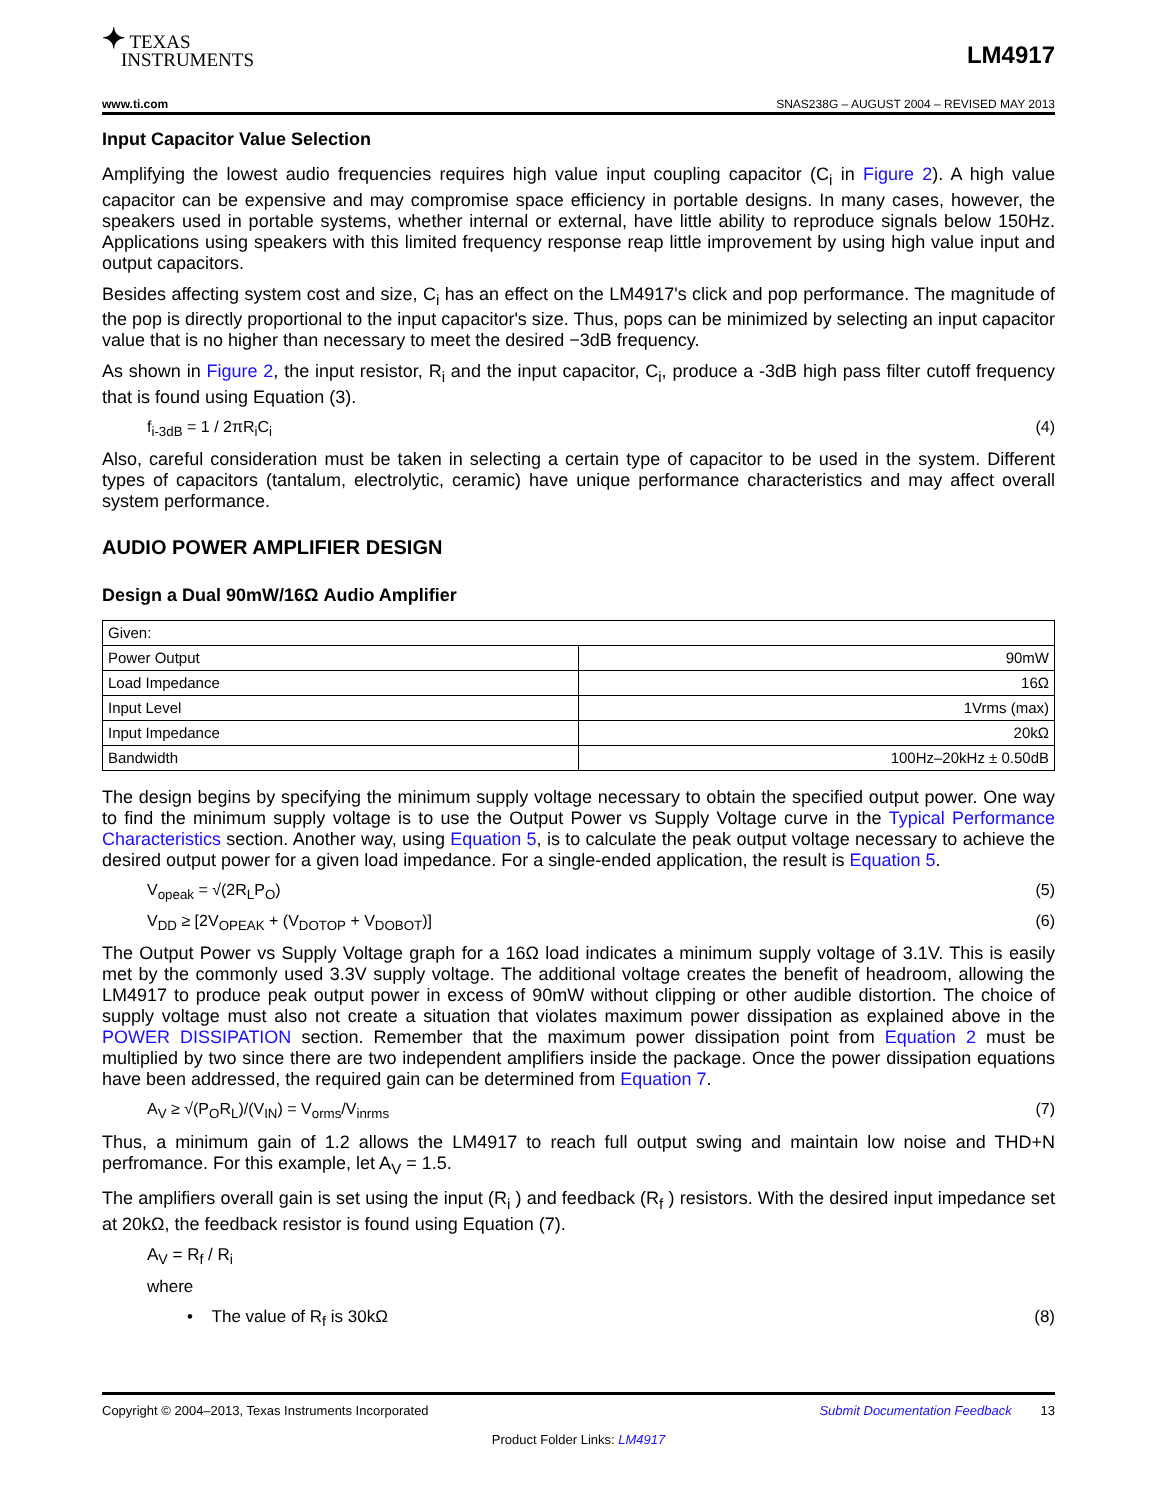✦ TEXAS
INSTRUMENTS
LM4917
www.ti.com SNAS238G – AUGUST 2004 – REVISED MAY 2013
Input Capacitor Value Selection
Amplifying the lowest audio frequencies requires high value input coupling capacitor (C<sub>i</sub> in Figure 2). A high value capacitor can be expensive and may compromise space efficiency in portable designs. In many cases, however, the speakers used in portable systems, whether internal or external, have little ability to reproduce signals below 150Hz. Applications using speakers with this limited frequency response reap little improvement by using high value input and output capacitors.
Besides affecting system cost and size, C<sub>i</sub> has an effect on the LM4917's click and pop performance. The magnitude of the pop is directly proportional to the input capacitor's size. Thus, pops can be minimized by selecting an input capacitor value that is no higher than necessary to meet the desired −3dB frequency.
As shown in Figure 2, the input resistor, R<sub>i</sub> and the input capacitor, C<sub>i</sub>, produce a -3dB high pass filter cutoff frequency that is found using Equation (3).
f<sub>i-3dB</sub> = 1 / 2πR<sub>i</sub>C<sub>i</sub> (4)
Also, careful consideration must be taken in selecting a certain type of capacitor to be used in the system. Different types of capacitors (tantalum, electrolytic, ceramic) have unique performance characteristics and may affect overall system performance.
AUDIO POWER AMPLIFIER DESIGN
Design a Dual 90mW/16Ω Audio Amplifier
| Given: | |
| Power Output | 90mW |
| Load Impedance | 16Ω |
| Input Level | 1Vrms (max) |
| Input Impedance | 20kΩ |
| Bandwidth | 100Hz–20kHz ± 0.50dB |
The design begins by specifying the minimum supply voltage necessary to obtain the specified output power. One way to find the minimum supply voltage is to use the Output Power vs Supply Voltage curve in the Typical Performance Characteristics section. Another way, using Equation 5, is to calculate the peak output voltage necessary to achieve the desired output power for a given load impedance. For a single-ended application, the result is Equation 5.
V<sub>opeak</sub> = √(2R<sub>L</sub>P<sub>O</sub>) (5)
V<sub>DD</sub> ≥ [2V<sub>OPEAK</sub> + (V<sub>DOTOP</sub> + V<sub>DOBOT</sub>)] (6)
The Output Power vs Supply Voltage graph for a 16Ω load indicates a minimum supply voltage of 3.1V. This is easily met by the commonly used 3.3V supply voltage. The additional voltage creates the benefit of headroom, allowing the LM4917 to produce peak output power in excess of 90mW without clipping or other audible distortion. The choice of supply voltage must also not create a situation that violates maximum power dissipation as explained above in the POWER DISSIPATION section. Remember that the maximum power dissipation point from Equation 2 must be multiplied by two since there are two independent amplifiers inside the package. Once the power dissipation equations have been addressed, the required gain can be determined from Equation 7.
A<sub>V</sub> ≥ √(P<sub>O</sub>R<sub>L</sub>)/(V<sub>IN</sub>) = V<sub>orms</sub>/V<sub>inrms</sub> (7)
Thus, a minimum gain of 1.2 allows the LM4917 to reach full output swing and maintain low noise and THD+N perfromance. For this example, let A<sub>V</sub> = 1.5.
The amplifiers overall gain is set using the input (R<sub>i</sub> ) and feedback (R<sub>f</sub> ) resistors. With the desired input impedance set at 20kΩ, the feedback resistor is found using Equation (7).
A<sub>V</sub> = R<sub>f</sub> / R<sub>i</sub>
where
• The value of R<sub>f</sub> is 30kΩ (8)
Copyright © 2004–2013, Texas Instruments Incorporated Submit Documentation Feedback 13
Product Folder Links: LM4917